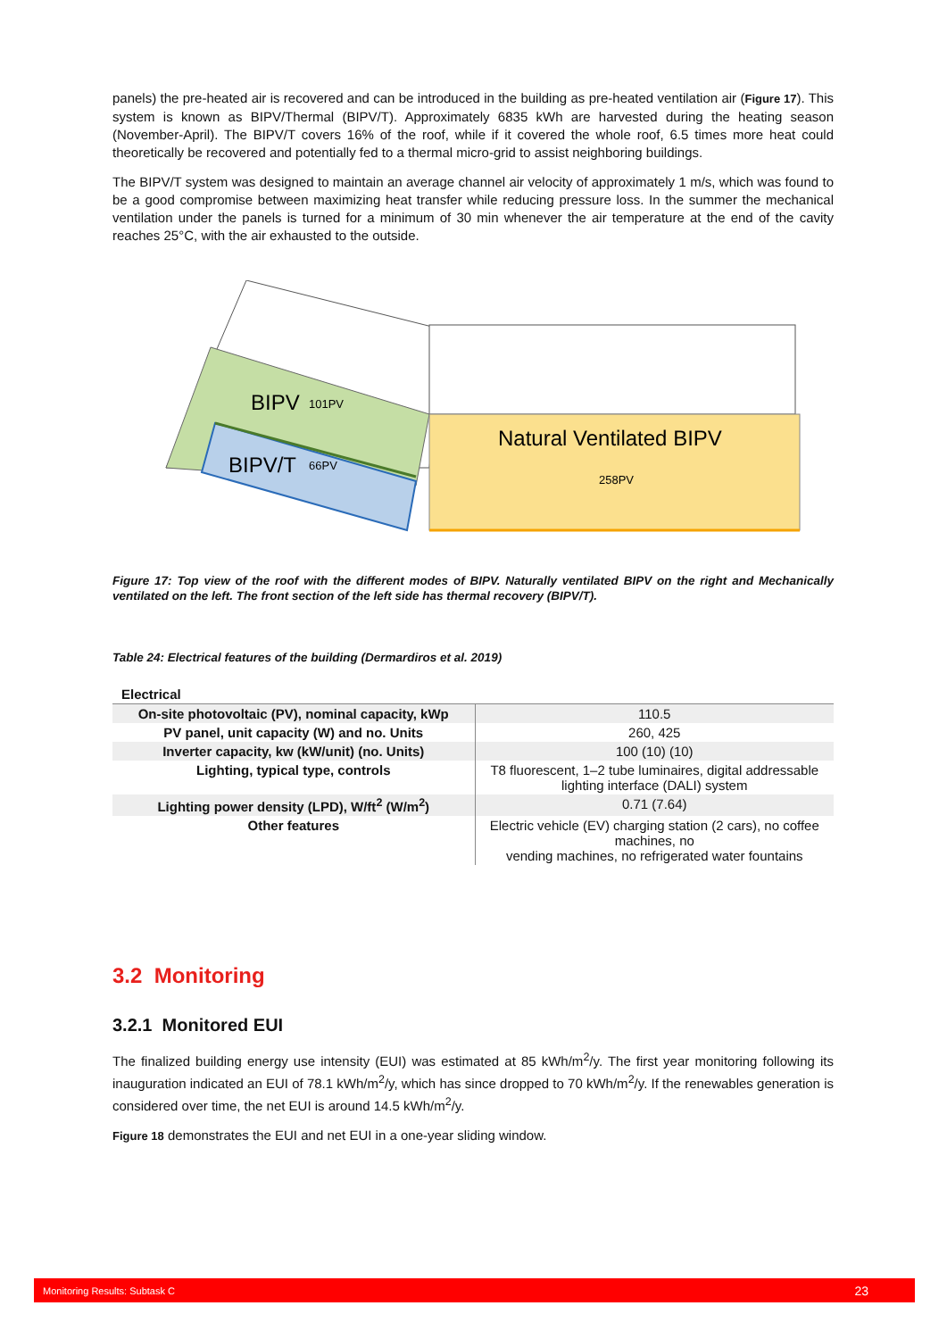panels) the pre-heated air is recovered and can be introduced in the building as pre-heated ventilation air (Figure 17). This system is known as BIPV/Thermal (BIPV/T). Approximately 6835 kWh are harvested during the heating season (November-April). The BIPV/T covers 16% of the roof, while if it covered the whole roof, 6.5 times more heat could theoretically be recovered and potentially fed to a thermal micro-grid to assist neighboring buildings.
The BIPV/T system was designed to maintain an average channel air velocity of approximately 1 m/s, which was found to be a good compromise between maximizing heat transfer while reducing pressure loss. In the summer the mechanical ventilation under the panels is turned for a minimum of 30 min whenever the air temperature at the end of the cavity reaches 25°C, with the air exhausted to the outside.
BIPV
101PV
BIPV/T
66PV
Natural Ventilated BIPV
258PV
Figure 17: Top view of the roof with the different modes of BIPV. Naturally ventilated BIPV on the right and Mechanically ventilated on the left. The front section of the left side has thermal recovery (BIPV/T).
Table 24: Electrical features of the building (Dermardiros et al. 2019)
| Electrical | |
| On-site photovoltaic (PV), nominal capacity, kWp | 110.5 |
| PV panel, unit capacity (W) and no. Units | 260, 425 |
| Inverter capacity, kw (kW/unit) (no. Units) | 100 (10) (10) |
| Lighting, typical type, controls | T8 fluorescent, 1–2 tube luminaires, digital addressable lighting interface (DALI) system |
| Lighting power density (LPD), W/ft<sup>2</sup> (W/m<sup>2</sup>) | 0.71 (7.64) |
| Other features | Electric vehicle (EV) charging station (2 cars), no coffee machines, no vending machines, no refrigerated water fountains |
3.2 Monitoring
3.2.1 Monitored EUI
The finalized building energy use intensity (EUI) was estimated at 85 kWh/m<sup>2</sup>/y. The first year monitoring following its inauguration indicated an EUI of 78.1 kWh/m<sup>2</sup>/y, which has since dropped to 70 kWh/m<sup>2</sup>/y. If the renewables generation is considered over time, the net EUI is around 14.5 kWh/m<sup>2</sup>/y.
Figure 18 demonstrates the EUI and net EUI in a one-year sliding window.
Monitoring Results: Subtask C 23